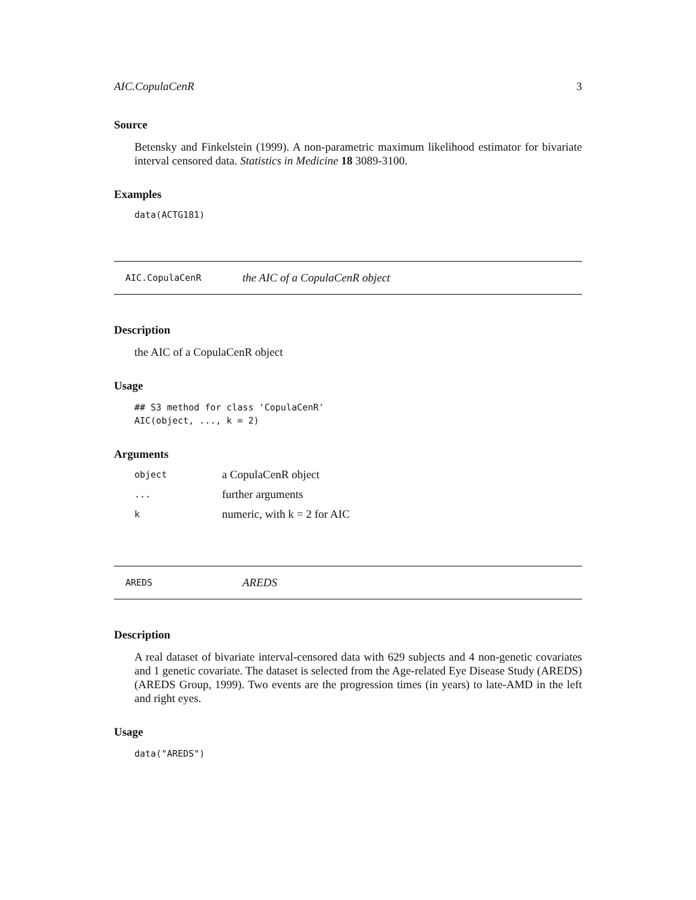AIC.CopulaCenR 3
Source
Betensky and Finkelstein (1999). A non-parametric maximum likelihood estimator for bivariate interval censored data. Statistics in Medicine 18 3089-3100.
Examples
data(ACTG181)
AIC.CopulaCenR the AIC of a CopulaCenR object
Description
the AIC of a CopulaCenR object
Usage
## S3 method for class 'CopulaCenR'
AIC(object, ..., k = 2)
Arguments
| object | a CopulaCenR object |
| ... | further arguments |
| k | numeric, with k = 2 for AIC |
AREDS AREDS
Description
A real dataset of bivariate interval-censored data with 629 subjects and 4 non-genetic covariates and 1 genetic covariate. The dataset is selected from the Age-related Eye Disease Study (AREDS) (AREDS Group, 1999). Two events are the progression times (in years) to late-AMD in the left and right eyes.
Usage
data("AREDS")